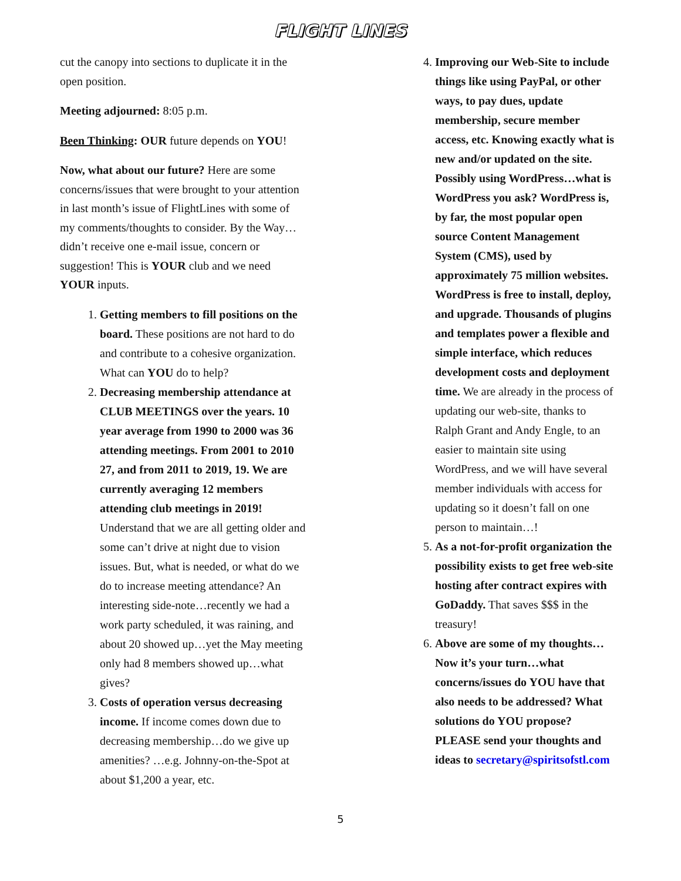FLIGHT LINES
cut the canopy into sections to duplicate it in the open position.
Meeting adjourned: 8:05 p.m.
Been Thinking: OUR future depends on YOU!
Now, what about our future? Here are some concerns/issues that were brought to your attention in last month’s issue of FlightLines with some of my comments/thoughts to consider. By the Way…didn’t receive one e-mail issue, concern or suggestion! This is YOUR club and we need YOUR inputs.
1. Getting members to fill positions on the board. These positions are not hard to do and contribute to a cohesive organization. What can YOU do to help?
2. Decreasing membership attendance at CLUB MEETINGS over the years. 10 year average from 1990 to 2000 was 36 attending meetings. From 2001 to 2010 27, and from 2011 to 2019, 19. We are currently averaging 12 members attending club meetings in 2019! Understand that we are all getting older and some can’t drive at night due to vision issues. But, what is needed, or what do we do to increase meeting attendance? An interesting side-note…recently we had a work party scheduled, it was raining, and about 20 showed up…yet the May meeting only had 8 members showed up…what gives?
3. Costs of operation versus decreasing income. If income comes down due to decreasing membership…do we give up amenities? …e.g. Johnny-on-the-Spot at about $1,200 a year, etc.
4. Improving our Web-Site to include things like using PayPal, or other ways, to pay dues, update membership, secure member access, etc. Knowing exactly what is new and/or updated on the site. Possibly using WordPress…what is WordPress you ask? WordPress is, by far, the most popular open source Content Management System (CMS), used by approximately 75 million websites. WordPress is free to install, deploy, and upgrade. Thousands of plugins and templates power a flexible and simple interface, which reduces development costs and deployment time. We are already in the process of updating our web-site, thanks to Ralph Grant and Andy Engle, to an easier to maintain site using WordPress, and we will have several member individuals with access for updating so it doesn’t fall on one person to maintain…!
5. As a not-for-profit organization the possibility exists to get free web-site hosting after contract expires with GoDaddy. That saves $$$ in the treasury!
6. Above are some of my thoughts…Now it’s your turn…what concerns/issues do YOU have that also needs to be addressed? What solutions do YOU propose? PLEASE send your thoughts and ideas to secretary@spiritsofstl.com
5